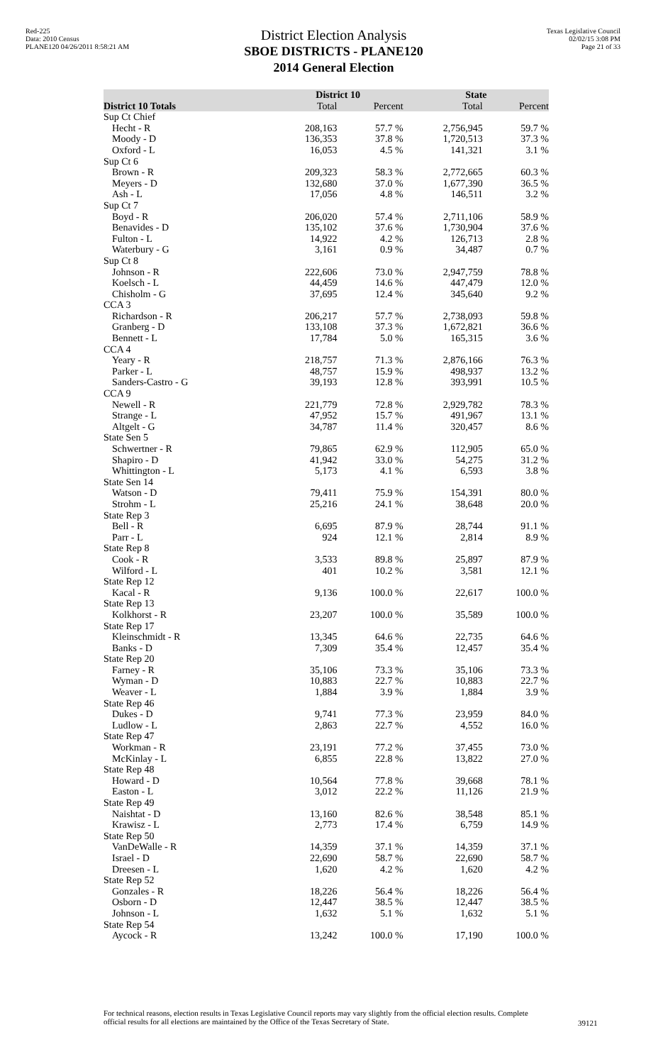Red-225
Data: 2010 Census
PLANE120 04/26/2011 8:58:21 AM
District Election Analysis
SBOE DISTRICTS - PLANE120
2014 General Election
Texas Legislative Council
02/02/15 3:08 PM
Page 21 of 33
| | District 10 | | State | |
| --- | --- | --- | --- | --- |
| District 10 Totals | Total | Percent | Total | Percent |
| Sup Ct Chief | | | | |
| Hecht - R | 208,163 | 57.7 % | 2,756,945 | 59.7 % |
| Moody - D | 136,353 | 37.8 % | 1,720,513 | 37.3 % |
| Oxford - L | 16,053 | 4.5 % | 141,321 | 3.1 % |
| Sup Ct 6 | | | | |
| Brown - R | 209,323 | 58.3 % | 2,772,665 | 60.3 % |
| Meyers - D | 132,680 | 37.0 % | 1,677,390 | 36.5 % |
| Ash - L | 17,056 | 4.8 % | 146,511 | 3.2 % |
| Sup Ct 7 | | | | |
| Boyd - R | 206,020 | 57.4 % | 2,711,106 | 58.9 % |
| Benavides - D | 135,102 | 37.6 % | 1,730,904 | 37.6 % |
| Fulton - L | 14,922 | 4.2 % | 126,713 | 2.8 % |
| Waterbury - G | 3,161 | 0.9 % | 34,487 | 0.7 % |
| Sup Ct 8 | | | | |
| Johnson - R | 222,606 | 73.0 % | 2,947,759 | 78.8 % |
| Koelsch - L | 44,459 | 14.6 % | 447,479 | 12.0 % |
| Chisholm - G | 37,695 | 12.4 % | 345,640 | 9.2 % |
| CCA 3 | | | | |
| Richardson - R | 206,217 | 57.7 % | 2,738,093 | 59.8 % |
| Granberg - D | 133,108 | 37.3 % | 1,672,821 | 36.6 % |
| Bennett - L | 17,784 | 5.0 % | 165,315 | 3.6 % |
| CCA 4 | | | | |
| Yeary - R | 218,757 | 71.3 % | 2,876,166 | 76.3 % |
| Parker - L | 48,757 | 15.9 % | 498,937 | 13.2 % |
| Sanders-Castro - G | 39,193 | 12.8 % | 393,991 | 10.5 % |
| CCA 9 | | | | |
| Newell - R | 221,779 | 72.8 % | 2,929,782 | 78.3 % |
| Strange - L | 47,952 | 15.7 % | 491,967 | 13.1 % |
| Altgelt - G | 34,787 | 11.4 % | 320,457 | 8.6 % |
| State Sen 5 | | | | |
| Schwertner - R | 79,865 | 62.9 % | 112,905 | 65.0 % |
| Shapiro - D | 41,942 | 33.0 % | 54,275 | 31.2 % |
| Whittington - L | 5,173 | 4.1 % | 6,593 | 3.8 % |
| State Sen 14 | | | | |
| Watson - D | 79,411 | 75.9 % | 154,391 | 80.0 % |
| Strohm - L | 25,216 | 24.1 % | 38,648 | 20.0 % |
| State Rep 3 | | | | |
| Bell - R | 6,695 | 87.9 % | 28,744 | 91.1 % |
| Parr - L | 924 | 12.1 % | 2,814 | 8.9 % |
| State Rep 8 | | | | |
| Cook - R | 3,533 | 89.8 % | 25,897 | 87.9 % |
| Wilford - L | 401 | 10.2 % | 3,581 | 12.1 % |
| State Rep 12 | | | | |
| Kacal - R | 9,136 | 100.0 % | 22,617 | 100.0 % |
| State Rep 13 | | | | |
| Kolkhorst - R | 23,207 | 100.0 % | 35,589 | 100.0 % |
| State Rep 17 | | | | |
| Kleinschmidt - R | 13,345 | 64.6 % | 22,735 | 64.6 % |
| Banks - D | 7,309 | 35.4 % | 12,457 | 35.4 % |
| State Rep 20 | | | | |
| Farney - R | 35,106 | 73.3 % | 35,106 | 73.3 % |
| Wyman - D | 10,883 | 22.7 % | 10,883 | 22.7 % |
| Weaver - L | 1,884 | 3.9 % | 1,884 | 3.9 % |
| State Rep 46 | | | | |
| Dukes - D | 9,741 | 77.3 % | 23,959 | 84.0 % |
| Ludlow - L | 2,863 | 22.7 % | 4,552 | 16.0 % |
| State Rep 47 | | | | |
| Workman - R | 23,191 | 77.2 % | 37,455 | 73.0 % |
| McKinlay - L | 6,855 | 22.8 % | 13,822 | 27.0 % |
| State Rep 48 | | | | |
| Howard - D | 10,564 | 77.8 % | 39,668 | 78.1 % |
| Easton - L | 3,012 | 22.2 % | 11,126 | 21.9 % |
| State Rep 49 | | | | |
| Naishtat - D | 13,160 | 82.6 % | 38,548 | 85.1 % |
| Krawisz - L | 2,773 | 17.4 % | 6,759 | 14.9 % |
| State Rep 50 | | | | |
| VanDeWalle - R | 14,359 | 37.1 % | 14,359 | 37.1 % |
| Israel - D | 22,690 | 58.7 % | 22,690 | 58.7 % |
| Dreesen - L | 1,620 | 4.2 % | 1,620 | 4.2 % |
| State Rep 52 | | | | |
| Gonzales - R | 18,226 | 56.4 % | 18,226 | 56.4 % |
| Osborn - D | 12,447 | 38.5 % | 12,447 | 38.5 % |
| Johnson - L | 1,632 | 5.1 % | 1,632 | 5.1 % |
| State Rep 54 | | | | |
| Aycock - R | 13,242 | 100.0 % | 17,190 | 100.0 % |
For technical reasons, election results in Texas Legislative Council reports may vary slightly from the official election results. Complete official results for all elections are maintained by the Office of the Texas Secretary of State.
39121